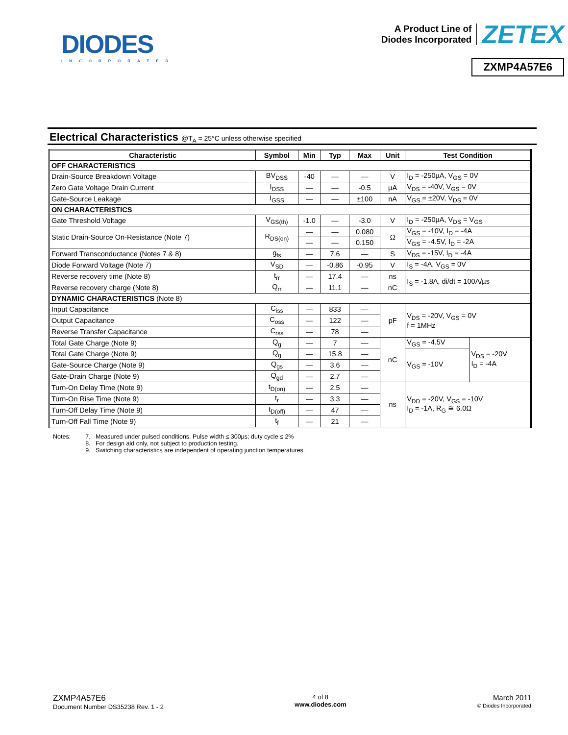DIODES
INCORPORATED
A Product Line of
Diodes Incorporated
ZETEX
ZXMP4A57E6
Electrical Characteristics @T<sub>A</sub> = 25°C unless otherwise specified
| Characteristic | Symbol | Min | Typ | Max | Unit | Test Condition | |
| --- | --- | --- | --- | --- | --- | --- | --- |
| OFF CHARACTERISTICS | | | | | | | |
| Drain-Source Breakdown Voltage | BV<sub>DSS</sub> | -40 | — | — | V | I<sub>D</sub> = -250µA, V<sub>GS</sub> = 0V | |
| Zero Gate Voltage Drain Current | I<sub>DSS</sub> | — | — | -0.5 | µA | V<sub>DS</sub> = -40V, V<sub>GS</sub> = 0V | |
| Gate-Source Leakage | I<sub>GSS</sub> | — | — | ±100 | nA | V<sub>GS</sub> = ±20V, V<sub>DS</sub> = 0V | |
| ON CHARACTERISTICS | | | | | | | |
| Gate Threshold Voltage | V<sub>GS(th)</sub> | -1.0 | — | -3.0 | V | I<sub>D</sub> = -250µA, V<sub>DS</sub> = V<sub>GS</sub> | |
| Static Drain-Source On-Resistance (Note 7) | R<sub>DS(on)</sub> | — | — | 0.080 | Ω | V<sub>GS</sub> = -10V, I<sub>D</sub> = -4A | |
| | | — | — | 0.150 | | V<sub>GS</sub> = -4.5V, I<sub>D</sub> = -2A | |
| Forward Transconductance (Notes 7 & 8) | g<sub>fs</sub> | — | 7.6 | — | S | V<sub>DS</sub> = -15V, I<sub>D</sub> = -4A | |
| Diode Forward Voltage (Note 7) | V<sub>SD</sub> | — | -0.86 | -0.95 | V | I<sub>S</sub> = -4A, V<sub>GS</sub> = 0V | |
| Reverse recovery time (Note 8) | t<sub>rr</sub> | — | 17.4 | — | ns | I<sub>S</sub> = -1.8A, di/dt = 100A/µs | |
| Reverse recovery charge (Note 8) | Q<sub>rr</sub> | — | 11.1 | — | nC | | |
| DYNAMIC CHARACTERISTICS (Note 8) | | | | | | | |
| Input Capacitance | C<sub>iss</sub> | — | 833 | — | pF | V<sub>DS</sub> = -20V, V<sub>GS</sub> = 0V f = 1MHz | |
| Output Capacitance | C<sub>oss</sub> | — | 122 | — | | | |
| Reverse Transfer Capacitance | C<sub>rss</sub> | — | 78 | — | | | |
| Total Gate Charge (Note 9) | Q<sub>g</sub> | — | 7 | — | nC | V<sub>GS</sub> = -4.5V | V<sub>DS</sub> = -20V I<sub>D</sub> = -4A |
| Total Gate Charge (Note 9) | Q<sub>g</sub> | — | 15.8 | — | | V<sub>GS</sub> = -10V | |
| Gate-Source Charge (Note 9) | Q<sub>gs</sub> | — | 3.6 | — | | | |
| Gate-Drain Charge (Note 9) | Q<sub>gd</sub> | — | 2.7 | — | | | |
| Turn-On Delay Time (Note 9) | t<sub>D(on)</sub> | — | 2.5 | — | ns | V<sub>DD</sub> = -20V, V<sub>GS</sub> = -10V I<sub>D</sub> = -1A, R<sub>G</sub> ≅ 6.0Ω | |
| Turn-On Rise Time (Note 9) | t<sub>r</sub> | — | 3.3 | — | | | |
| Turn-Off Delay Time (Note 9) | t<sub>D(off)</sub> | — | 47 | — | | | |
| Turn-Off Fall Time (Note 9) | t<sub>f</sub> | — | 21 | — | | | |
Notes: 7. Measured under pulsed conditions. Pulse width ≤ 300µs; duty cycle ≤ 2%
8. For design aid only, not subject to production testing.
9. Switching characteristics are independent of operating junction temperatures.
ZXMP4A57E6
Document Number DS35238 Rev. 1 - 2
4 of 8
www.diodes.com
March 2011
© Diodes Incorporated